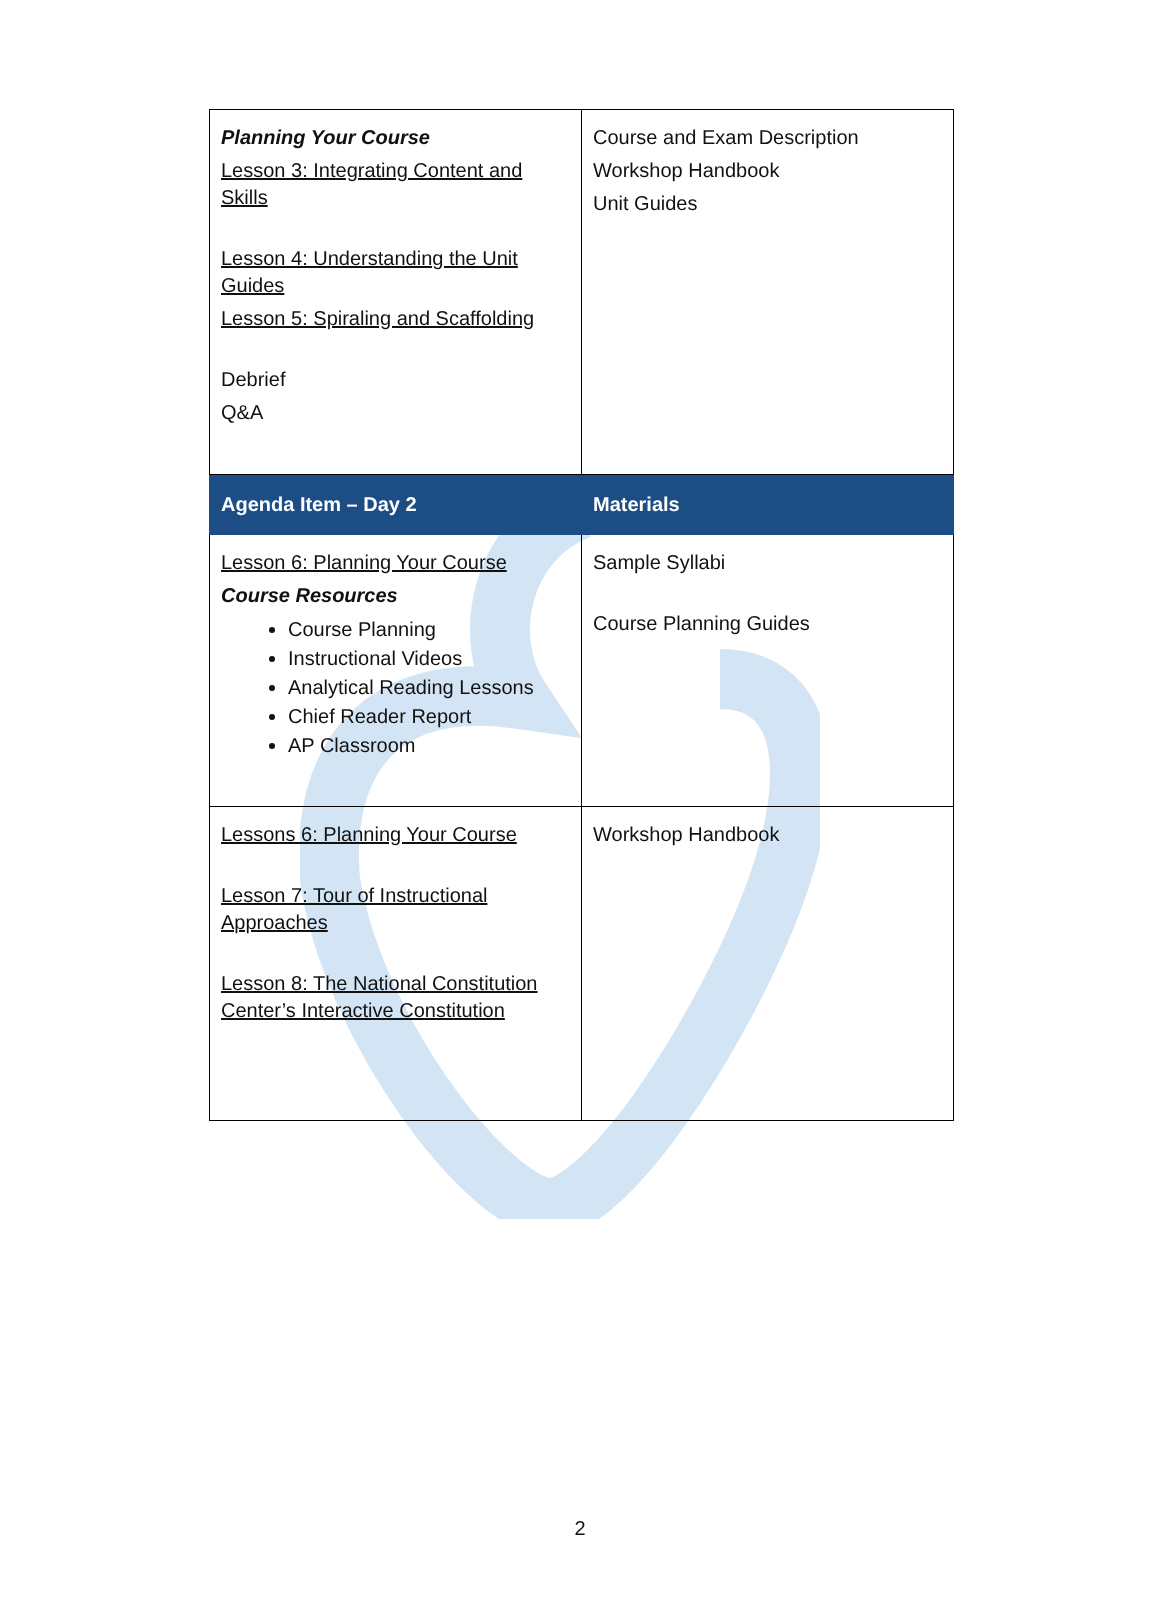| Planning Your Course Lesson 3: Integrating Content and Skills Lesson 4: Understanding the Unit Guides Lesson 5: Spiraling and Scaffolding Debrief Q&A | Course and Exam Description Workshop Handbook Unit Guides |
| Agenda Item – Day 2 | Materials |
| Lesson 6: Planning Your Course Course Resources Course Planning Instructional Videos Analytical Reading Lessons Chief Reader Report AP Classroom | Sample Syllabi Course Planning Guides |
| Lessons 6: Planning Your Course Lesson 7: Tour of Instructional Approaches Lesson 8: The National Constitution Center’s Interactive Constitution | Workshop Handbook |
2